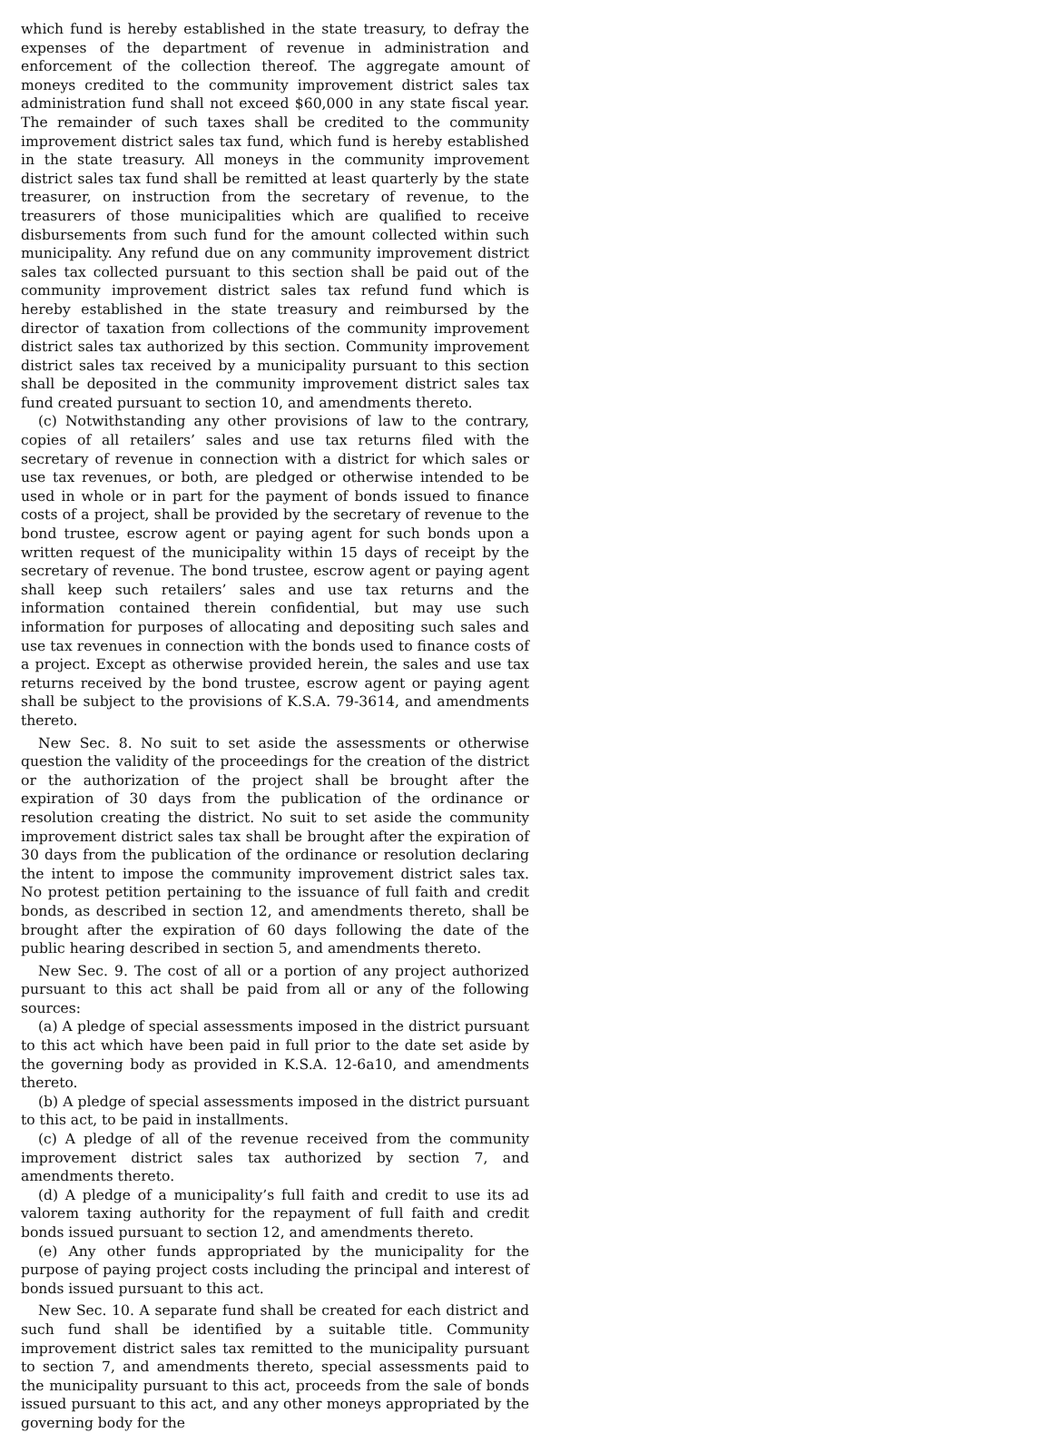which fund is hereby established in the state treasury, to defray the expenses of the department of revenue in administration and enforcement of the collection thereof. The aggregate amount of moneys credited to the community improvement district sales tax administration fund shall not exceed $60,000 in any state fiscal year. The remainder of such taxes shall be credited to the community improvement district sales tax fund, which fund is hereby established in the state treasury. All moneys in the community improvement district sales tax fund shall be remitted at least quarterly by the state treasurer, on instruction from the secretary of revenue, to the treasurers of those municipalities which are qualified to receive disbursements from such fund for the amount collected within such municipality. Any refund due on any community improvement district sales tax collected pursuant to this section shall be paid out of the community improvement district sales tax refund fund which is hereby established in the state treasury and reimbursed by the director of taxation from collections of the community improvement district sales tax authorized by this section. Community improvement district sales tax received by a municipality pursuant to this section shall be deposited in the community improvement district sales tax fund created pursuant to section 10, and amendments thereto.
(c) Notwithstanding any other provisions of law to the contrary, copies of all retailers’ sales and use tax returns filed with the secretary of revenue in connection with a district for which sales or use tax revenues, or both, are pledged or otherwise intended to be used in whole or in part for the payment of bonds issued to finance costs of a project, shall be provided by the secretary of revenue to the bond trustee, escrow agent or paying agent for such bonds upon a written request of the municipality within 15 days of receipt by the secretary of revenue. The bond trustee, escrow agent or paying agent shall keep such retailers’ sales and use tax returns and the information contained therein confidential, but may use such information for purposes of allocating and depositing such sales and use tax revenues in connection with the bonds used to finance costs of a project. Except as otherwise provided herein, the sales and use tax returns received by the bond trustee, escrow agent or paying agent shall be subject to the provisions of K.S.A. 79-3614, and amendments thereto.
New Sec. 8. No suit to set aside the assessments or otherwise question the validity of the proceedings for the creation of the district or the authorization of the project shall be brought after the expiration of 30 days from the publication of the ordinance or resolution creating the district. No suit to set aside the community improvement district sales tax shall be brought after the expiration of 30 days from the publication of the ordinance or resolution declaring the intent to impose the community improvement district sales tax. No protest petition pertaining to the issuance of full faith and credit bonds, as described in section 12, and amendments thereto, shall be brought after the expiration of 60 days following the date of the public hearing described in section 5, and amendments thereto.
New Sec. 9. The cost of all or a portion of any project authorized pursuant to this act shall be paid from all or any of the following sources:
(a) A pledge of special assessments imposed in the district pursuant to this act which have been paid in full prior to the date set aside by the governing body as provided in K.S.A. 12-6a10, and amendments thereto.
(b) A pledge of special assessments imposed in the district pursuant to this act, to be paid in installments.
(c) A pledge of all of the revenue received from the community improvement district sales tax authorized by section 7, and amendments thereto.
(d) A pledge of a municipality’s full faith and credit to use its ad valorem taxing authority for the repayment of full faith and credit bonds issued pursuant to section 12, and amendments thereto.
(e) Any other funds appropriated by the municipality for the purpose of paying project costs including the principal and interest of bonds issued pursuant to this act.
New Sec. 10. A separate fund shall be created for each district and such fund shall be identified by a suitable title. Community improvement district sales tax remitted to the municipality pursuant to section 7, and amendments thereto, special assessments paid to the municipality pursuant to this act, proceeds from the sale of bonds issued pursuant to this act, and any other moneys appropriated by the governing body for the